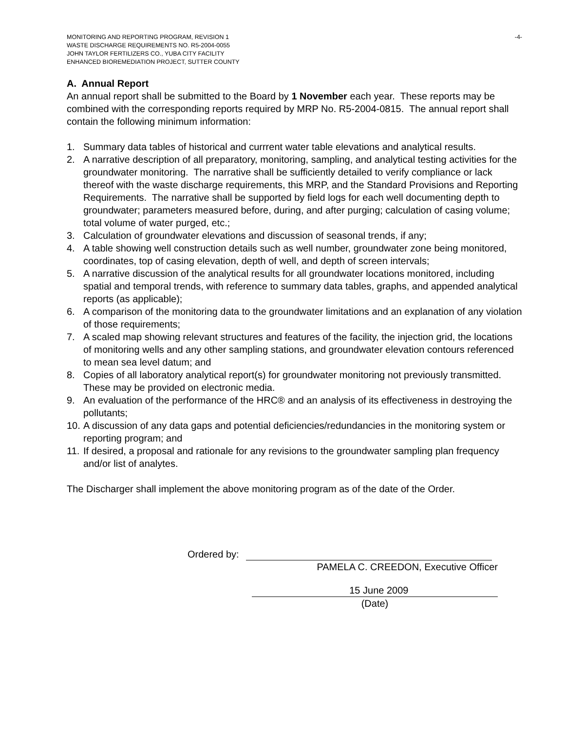MONITORING AND REPORTING PROGRAM, REVISION 1
WASTE DISCHARGE REQUIREMENTS NO. R5-2004-0055
JOHN TAYLOR FERTILIZERS CO., YUBA CITY FACILITY
ENHANCED BIOREMEDIATION PROJECT, SUTTER COUNTY
-4-
A. Annual Report
An annual report shall be submitted to the Board by 1 November each year. These reports may be combined with the corresponding reports required by MRP No. R5-2004-0815. The annual report shall contain the following minimum information:
1. Summary data tables of historical and currrent water table elevations and analytical results.
2. A narrative description of all preparatory, monitoring, sampling, and analytical testing activities for the groundwater monitoring. The narrative shall be sufficiently detailed to verify compliance or lack thereof with the waste discharge requirements, this MRP, and the Standard Provisions and Reporting Requirements. The narrative shall be supported by field logs for each well documenting depth to groundwater; parameters measured before, during, and after purging; calculation of casing volume; total volume of water purged, etc.;
3. Calculation of groundwater elevations and discussion of seasonal trends, if any;
4. A table showing well construction details such as well number, groundwater zone being monitored, coordinates, top of casing elevation, depth of well, and depth of screen intervals;
5. A narrative discussion of the analytical results for all groundwater locations monitored, including spatial and temporal trends, with reference to summary data tables, graphs, and appended analytical reports (as applicable);
6. A comparison of the monitoring data to the groundwater limitations and an explanation of any violation of those requirements;
7. A scaled map showing relevant structures and features of the facility, the injection grid, the locations of monitoring wells and any other sampling stations, and groundwater elevation contours referenced to mean sea level datum; and
8. Copies of all laboratory analytical report(s) for groundwater monitoring not previously transmitted. These may be provided on electronic media.
9. An evaluation of the performance of the HRC® and an analysis of its effectiveness in destroying the pollutants;
10. A discussion of any data gaps and potential deficiencies/redundancies in the monitoring system or reporting program; and
11. If desired, a proposal and rationale for any revisions to the groundwater sampling plan frequency and/or list of analytes.
The Discharger shall implement the above monitoring program as of the date of the Order.
Ordered by:
PAMELA C. CREEDON, Executive Officer
15 June 2009
(Date)